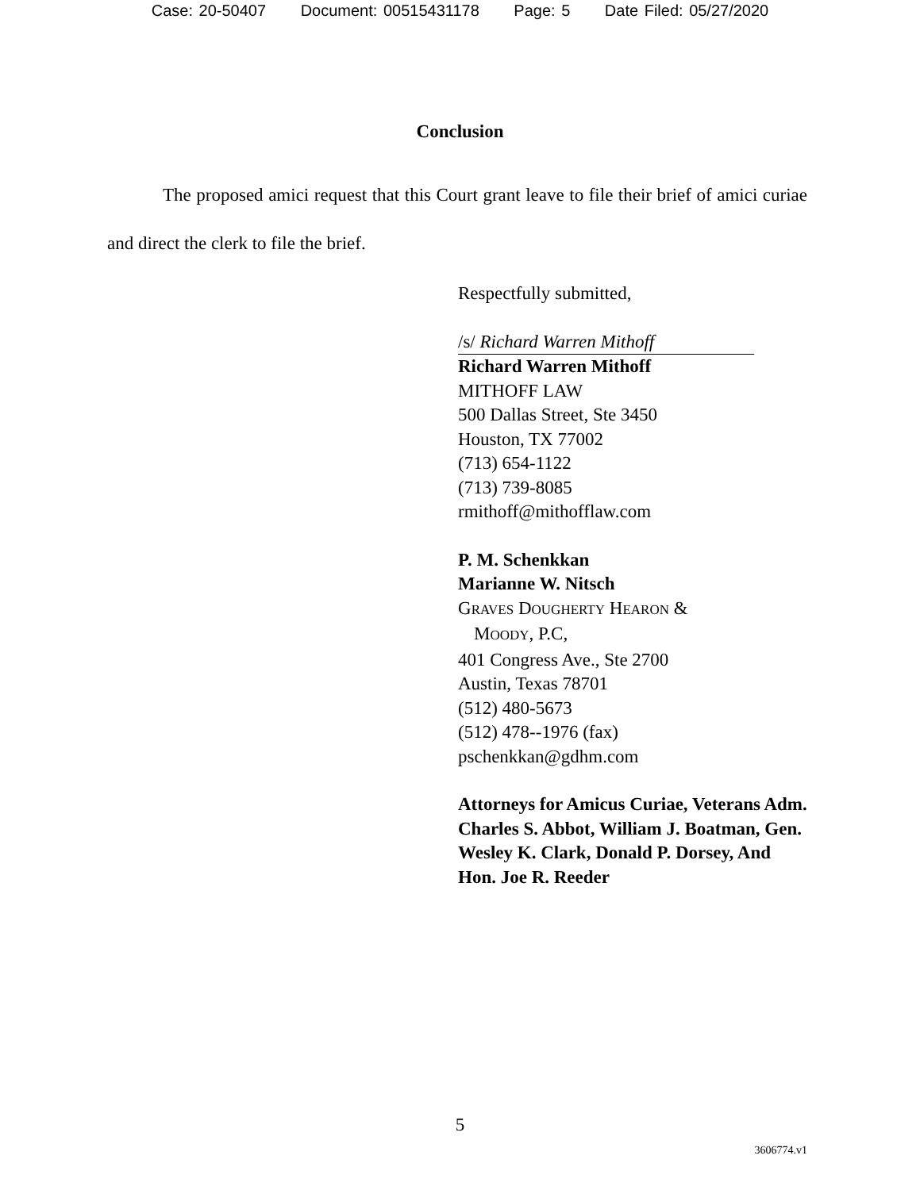Case: 20-50407 Document: 00515431178 Page: 5 Date Filed: 05/27/2020
Conclusion
The proposed amici request that this Court grant leave to file their brief of amici curiae and direct the clerk to file the brief.
Respectfully submitted,
/s/ Richard Warren Mithoff
Richard Warren Mithoff
MITHOFF LAW
500 Dallas Street, Ste 3450
Houston, TX 77002
(713) 654-1122
(713) 739-8085
rmithoff@mithofflaw.com
P. M. Schenkkan
Marianne W. Nitsch
GRAVES DOUGHERTY HEARON &
MOODY, P.C,
401 Congress Ave., Ste 2700
Austin, Texas 78701
(512) 480-5673
(512) 478--1976 (fax)
pschenkkan@gdhm.com
Attorneys for Amicus Curiae, Veterans Adm. Charles S. Abbot, William J. Boatman, Gen. Wesley K. Clark, Donald P. Dorsey, And Hon. Joe R. Reeder
5
3606774.v1